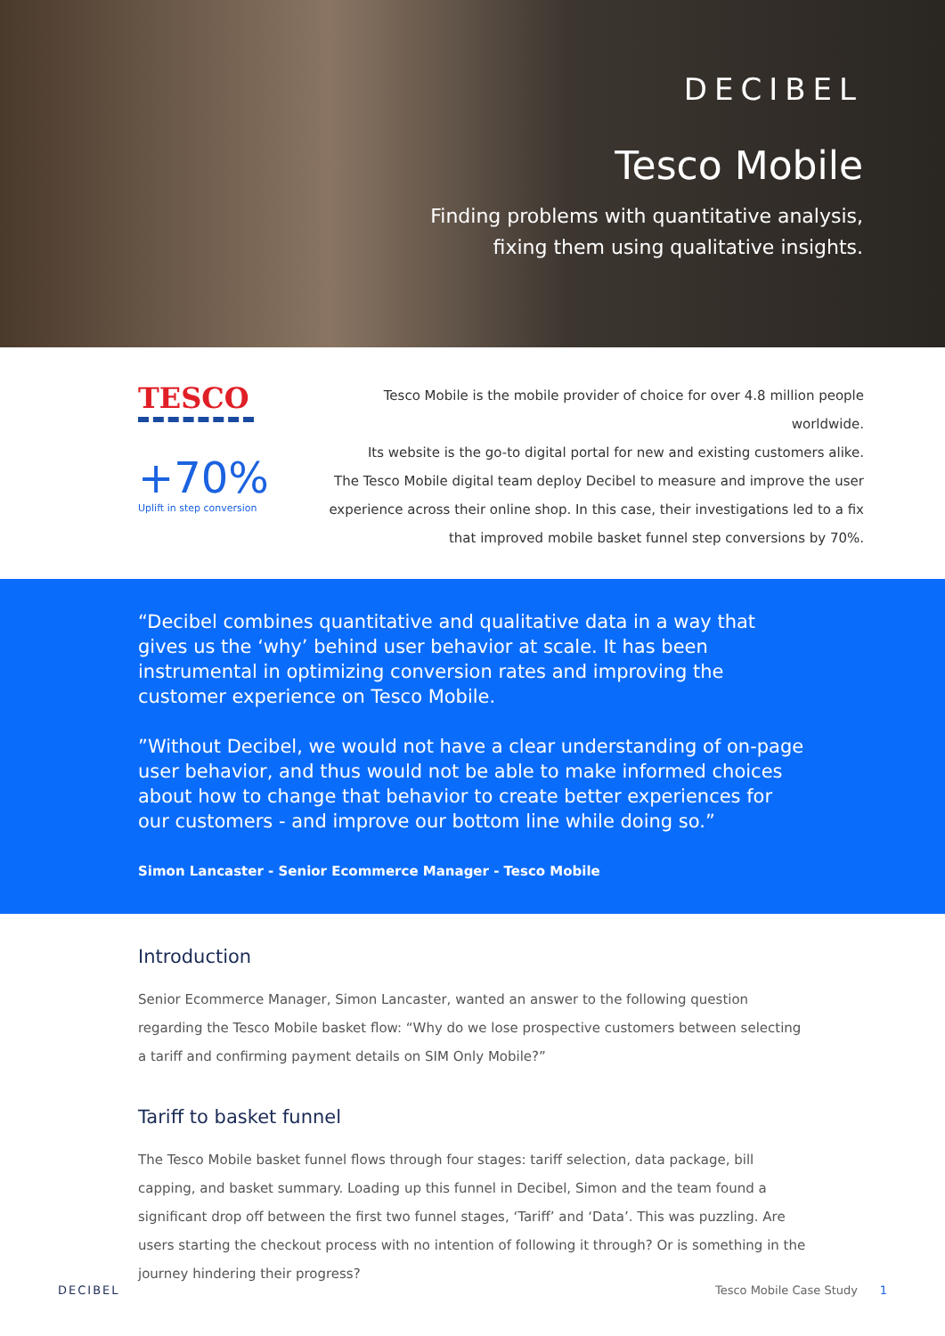DECIBEL
Tesco Mobile
Finding problems with quantitative analysis,
fixing them using qualitative insights.
TESCO
+70%
Uplift in step conversion
Tesco Mobile is the mobile provider of choice for over 4.8 million people worldwide.
Its website is the go-to digital portal for new and existing customers alike.
The Tesco Mobile digital team deploy Decibel to measure and improve the user
experience across their online shop. In this case, their investigations led to a fix
that improved mobile basket funnel step conversions by 70%.
“Decibel combines quantitative and qualitative data in a way that gives us the ‘why’ behind user behavior at scale. It has been instrumental in optimizing conversion rates and improving the customer experience on Tesco Mobile.
”Without Decibel, we would not have a clear understanding of on-page user behavior, and thus would not be able to make informed choices about how to change that behavior to create better experiences for our customers - and improve our bottom line while doing so.”
Simon Lancaster - Senior Ecommerce Manager - Tesco Mobile
Introduction
Senior Ecommerce Manager, Simon Lancaster, wanted an answer to the following question regarding the Tesco Mobile basket flow: “Why do we lose prospective customers between selecting a tariff and confirming payment details on SIM Only Mobile?”
Tariff to basket funnel
The Tesco Mobile basket funnel flows through four stages: tariff selection, data package, bill capping, and basket summary. Loading up this funnel in Decibel, Simon and the team found a significant drop off between the first two funnel stages, ‘Tariff’ and ‘Data’. This was puzzling. Are users starting the checkout process with no intention of following it through? Or is something in the journey hindering their progress?
DECIBEL Tesco Mobile Case Study 1